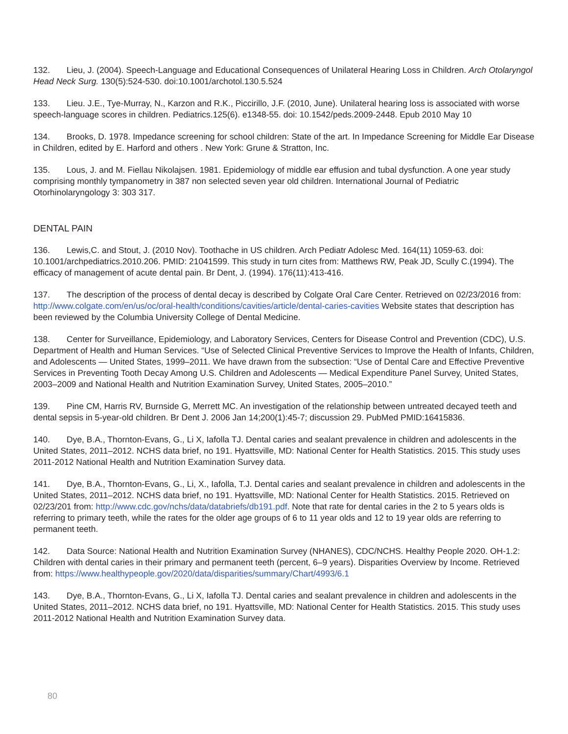132. Lieu, J. (2004). Speech-Language and Educational Consequences of Unilateral Hearing Loss in Children. Arch Otolaryngol Head Neck Surg. 130(5):524-530. doi:10.1001/archotol.130.5.524
133. Lieu. J.E., Tye-Murray, N., Karzon and R.K., Piccirillo, J.F. (2010, June). Unilateral hearing loss is associated with worse speech-language scores in children. Pediatrics.125(6). e1348-55. doi: 10.1542/peds.2009-2448. Epub 2010 May 10
134. Brooks, D. 1978. Impedance screening for school children: State of the art. In Impedance Screening for Middle Ear Disease in Children, edited by E. Harford and others . New York: Grune & Stratton, Inc.
135. Lous, J. and M. Fiellau Nikolajsen. 1981. Epidemiology of middle ear effusion and tubal dysfunction. A one year study comprising monthly tympanometry in 387 non selected seven year old children. International Journal of Pediatric Otorhinolaryngology 3: 303 317.
DENTAL PAIN
136. Lewis,C. and Stout, J. (2010 Nov). Toothache in US children. Arch Pediatr Adolesc Med. 164(11) 1059-63. doi: 10.1001/archpediatrics.2010.206. PMID: 21041599. This study in turn cites from: Matthews RW, Peak JD, Scully C.(1994). The efficacy of management of acute dental pain. Br Dent, J. (1994). 176(11):413-416.
137. The description of the process of dental decay is described by Colgate Oral Care Center. Retrieved on 02/23/2016 from: http://www.colgate.com/en/us/oc/oral-health/conditions/cavities/article/dental-caries-cavities Website states that description has been reviewed by the Columbia University College of Dental Medicine.
138. Center for Surveillance, Epidemiology, and Laboratory Services, Centers for Disease Control and Prevention (CDC), U.S. Department of Health and Human Services. “Use of Selected Clinical Preventive Services to Improve the Health of Infants, Children, and Adolescents — United States, 1999–2011. We have drawn from the subsection: “Use of Dental Care and Effective Preventive Services in Preventing Tooth Decay Among U.S. Children and Adolescents — Medical Expenditure Panel Survey, United States, 2003–2009 and National Health and Nutrition Examination Survey, United States, 2005–2010.”
139. Pine CM, Harris RV, Burnside G, Merrett MC. An investigation of the relationship between untreated decayed teeth and dental sepsis in 5-year-old children. Br Dent J. 2006 Jan 14;200(1):45-7; discussion 29. PubMed PMID:16415836.
140. Dye, B.A., Thornton-Evans, G., Li X, Iafolla TJ. Dental caries and sealant prevalence in children and adolescents in the United States, 2011–2012. NCHS data brief, no 191. Hyattsville, MD: National Center for Health Statistics. 2015. This study uses 2011-2012 National Health and Nutrition Examination Survey data.
141. Dye, B.A., Thornton-Evans, G., Li, X., Iafolla, T.J. Dental caries and sealant prevalence in children and adolescents in the United States, 2011–2012. NCHS data brief, no 191. Hyattsville, MD: National Center for Health Statistics. 2015. Retrieved on 02/23/201 from: http://www.cdc.gov/nchs/data/databriefs/db191.pdf. Note that rate for dental caries in the 2 to 5 years olds is referring to primary teeth, while the rates for the older age groups of 6 to 11 year olds and 12 to 19 year olds are referring to permanent teeth.
142. Data Source: National Health and Nutrition Examination Survey (NHANES), CDC/NCHS. Healthy People 2020. OH-1.2: Children with dental caries in their primary and permanent teeth (percent, 6–9 years). Disparities Overview by Income. Retrieved from: https://www.healthypeople.gov/2020/data/disparities/summary/Chart/4993/6.1
143. Dye, B.A., Thornton-Evans, G., Li X, Iafolla TJ. Dental caries and sealant prevalence in children and adolescents in the United States, 2011–2012. NCHS data brief, no 191. Hyattsville, MD: National Center for Health Statistics. 2015. This study uses 2011-2012 National Health and Nutrition Examination Survey data.
80